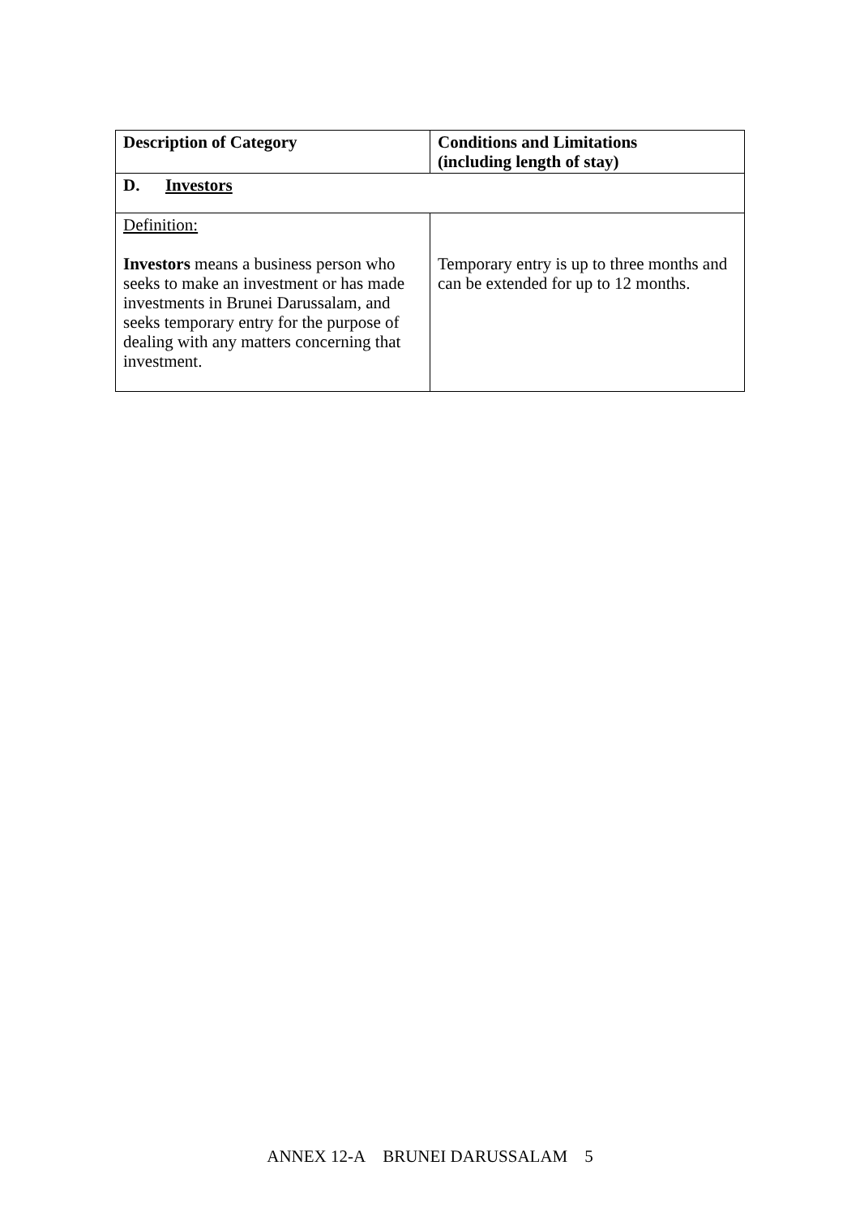| Description of Category | Conditions and Limitations (including length of stay) |
| --- | --- |
| D. Investors | |
| Definition: Investors means a business person who seeks to make an investment or has made investments in Brunei Darussalam, and seeks temporary entry for the purpose of dealing with any matters concerning that investment. | Temporary entry is up to three months and can be extended for up to 12 months. |
ANNEX 12-A BRUNEI DARUSSALAM 5